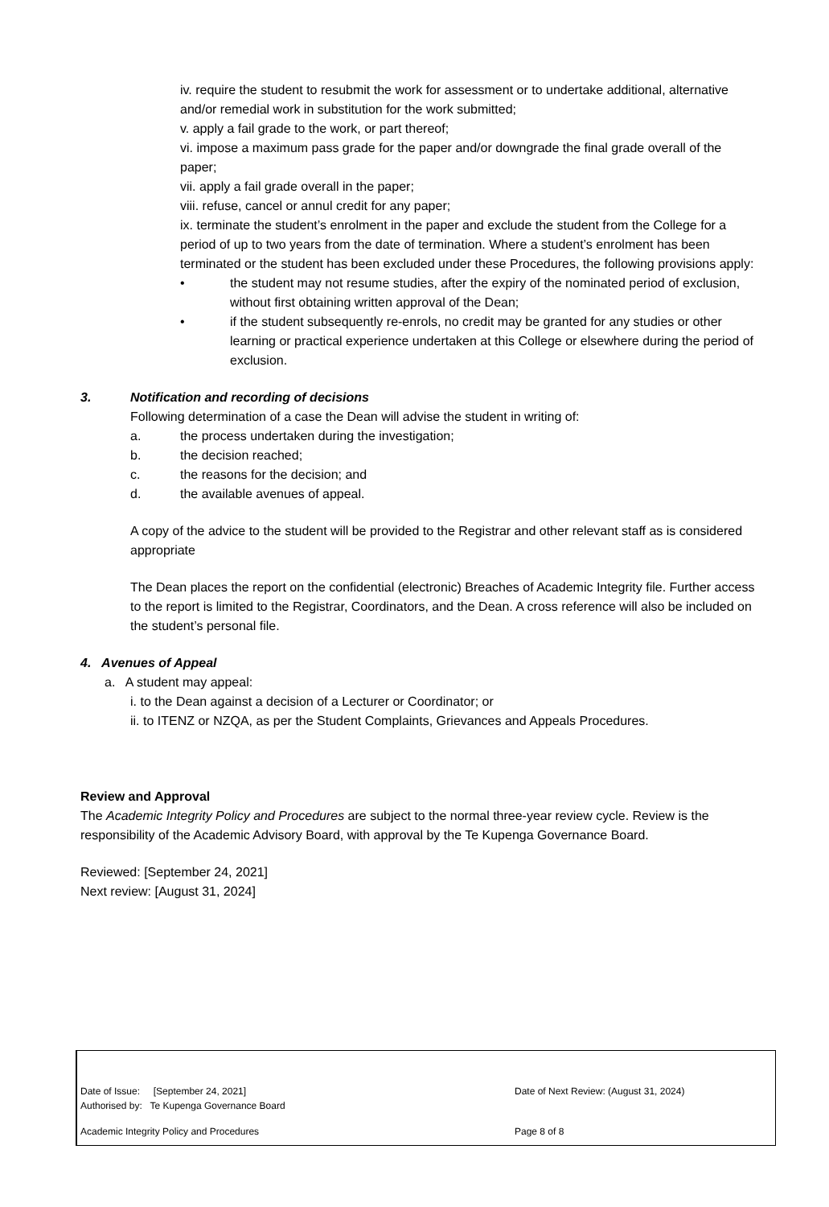iv. require the student to resubmit the work for assessment or to undertake additional, alternative and/or remedial work in substitution for the work submitted;
v. apply a fail grade to the work, or part thereof;
vi. impose a maximum pass grade for the paper and/or downgrade the final grade overall of the paper;
vii. apply a fail grade overall in the paper;
viii. refuse, cancel or annul credit for any paper;
ix. terminate the student’s enrolment in the paper and exclude the student from the College for a period of up to two years from the date of termination. Where a student’s enrolment has been terminated or the student has been excluded under these Procedures, the following provisions apply:
• the student may not resume studies, after the expiry of the nominated period of exclusion, without first obtaining written approval of the Dean;
• if the student subsequently re-enrols, no credit may be granted for any studies or other learning or practical experience undertaken at this College or elsewhere during the period of exclusion.
3. Notification and recording of decisions
Following determination of a case the Dean will advise the student in writing of:
a. the process undertaken during the investigation;
b. the decision reached;
c. the reasons for the decision; and
d. the available avenues of appeal.
A copy of the advice to the student will be provided to the Registrar and other relevant staff as is considered appropriate
The Dean places the report on the confidential (electronic) Breaches of Academic Integrity file. Further access to the report is limited to the Registrar, Coordinators, and the Dean. A cross reference will also be included on the student’s personal file.
4. Avenues of Appeal
a. A student may appeal:
i. to the Dean against a decision of a Lecturer or Coordinator; or
ii. to ITENZ or NZQA, as per the Student Complaints, Grievances and Appeals Procedures.
Review and Approval
The Academic Integrity Policy and Procedures are subject to the normal three-year review cycle. Review is the responsibility of the Academic Advisory Board, with approval by the Te Kupenga Governance Board.
Reviewed: [September 24, 2021]
Next review: [August 31, 2024]
Date of Issue: [September 24, 2021]
Authorised by: Te Kupenga Governance Board
Date of Next Review: (August 31, 2024)
Academic Integrity Policy and Procedures Page 8 of 8